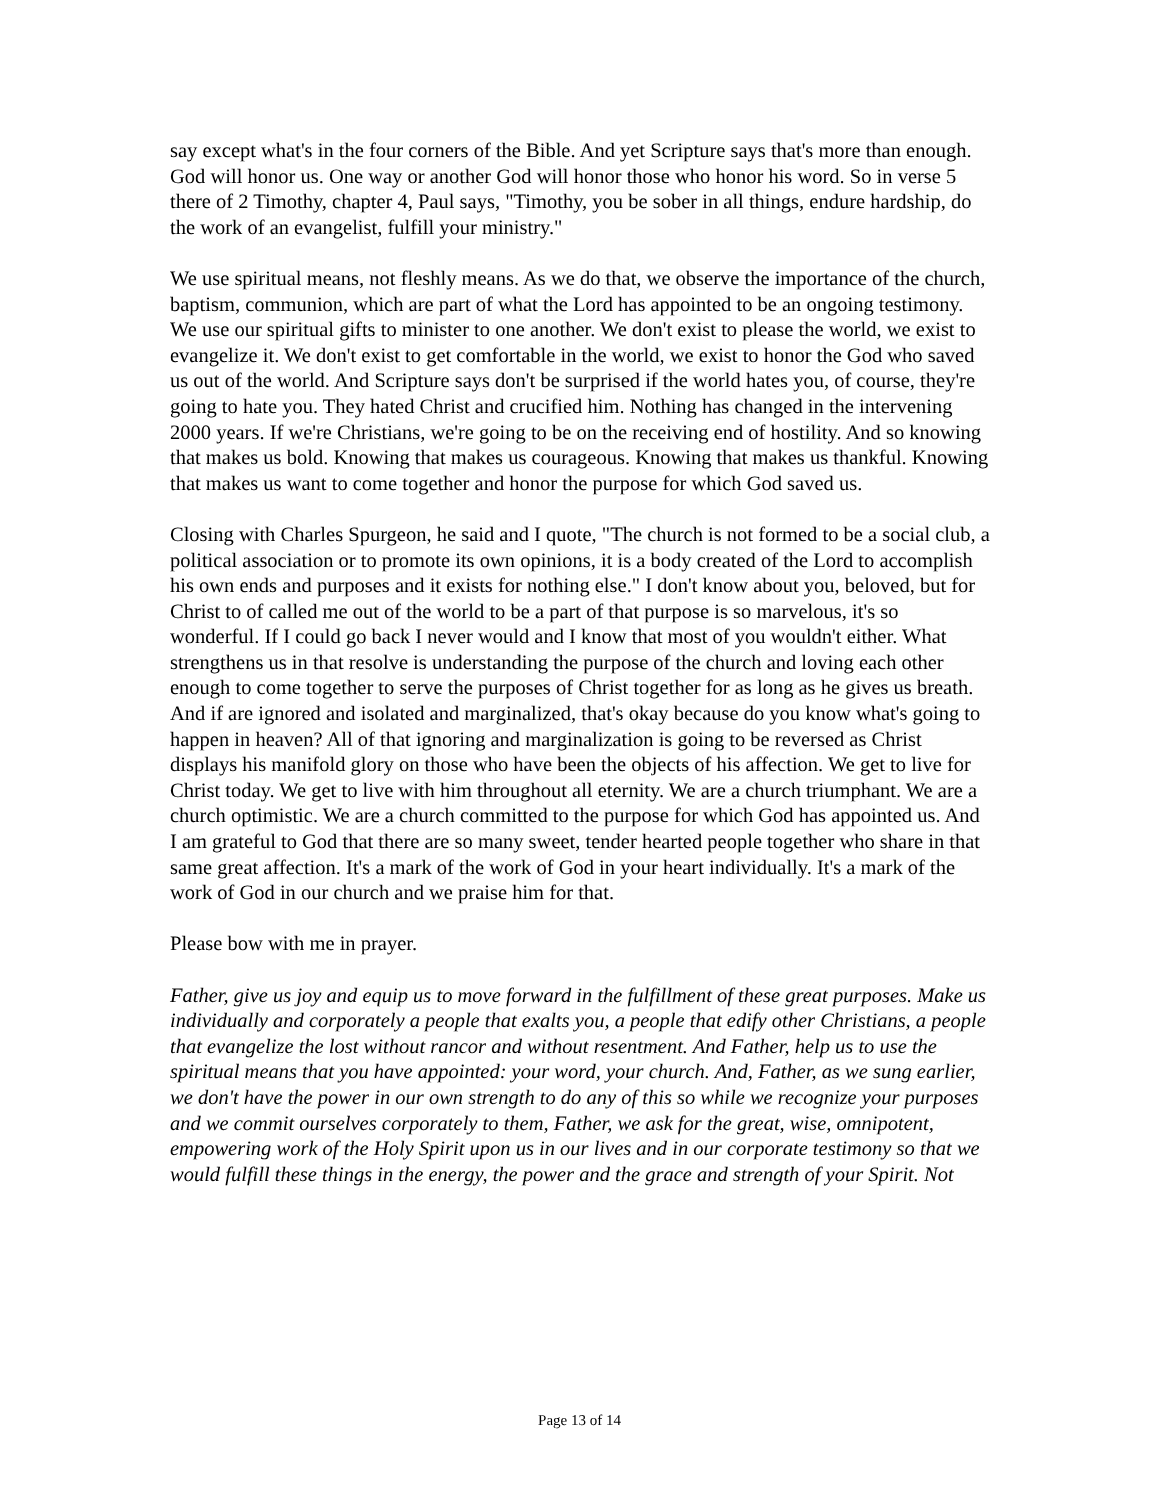say except what's in the four corners of the Bible. And yet Scripture says that's more than enough. God will honor us. One way or another God will honor those who honor his word. So in verse 5 there of 2 Timothy, chapter 4, Paul says, "Timothy, you be sober in all things, endure hardship, do the work of an evangelist, fulfill your ministry."
We use spiritual means, not fleshly means. As we do that, we observe the importance of the church, baptism, communion, which are part of what the Lord has appointed to be an ongoing testimony. We use our spiritual gifts to minister to one another. We don't exist to please the world, we exist to evangelize it. We don't exist to get comfortable in the world, we exist to honor the God who saved us out of the world. And Scripture says don't be surprised if the world hates you, of course, they're going to hate you. They hated Christ and crucified him. Nothing has changed in the intervening 2000 years. If we're Christians, we're going to be on the receiving end of hostility. And so knowing that makes us bold. Knowing that makes us courageous. Knowing that makes us thankful. Knowing that makes us want to come together and honor the purpose for which God saved us.
Closing with Charles Spurgeon, he said and I quote, "The church is not formed to be a social club, a political association or to promote its own opinions, it is a body created of the Lord to accomplish his own ends and purposes and it exists for nothing else." I don't know about you, beloved, but for Christ to of called me out of the world to be a part of that purpose is so marvelous, it's so wonderful. If I could go back I never would and I know that most of you wouldn't either. What strengthens us in that resolve is understanding the purpose of the church and loving each other enough to come together to serve the purposes of Christ together for as long as he gives us breath. And if are ignored and isolated and marginalized, that's okay because do you know what's going to happen in heaven? All of that ignoring and marginalization is going to be reversed as Christ displays his manifold glory on those who have been the objects of his affection. We get to live for Christ today. We get to live with him throughout all eternity. We are a church triumphant. We are a church optimistic. We are a church committed to the purpose for which God has appointed us. And I am grateful to God that there are so many sweet, tender hearted people together who share in that same great affection. It's a mark of the work of God in your heart individually. It's a mark of the work of God in our church and we praise him for that.
Please bow with me in prayer.
Father, give us joy and equip us to move forward in the fulfillment of these great purposes. Make us individually and corporately a people that exalts you, a people that edify other Christians, a people that evangelize the lost without rancor and without resentment. And Father, help us to use the spiritual means that you have appointed: your word, your church. And, Father, as we sung earlier, we don't have the power in our own strength to do any of this so while we recognize your purposes and we commit ourselves corporately to them, Father, we ask for the great, wise, omnipotent, empowering work of the Holy Spirit upon us in our lives and in our corporate testimony so that we would fulfill these things in the energy, the power and the grace and strength of your Spirit. Not
Page 13 of 14